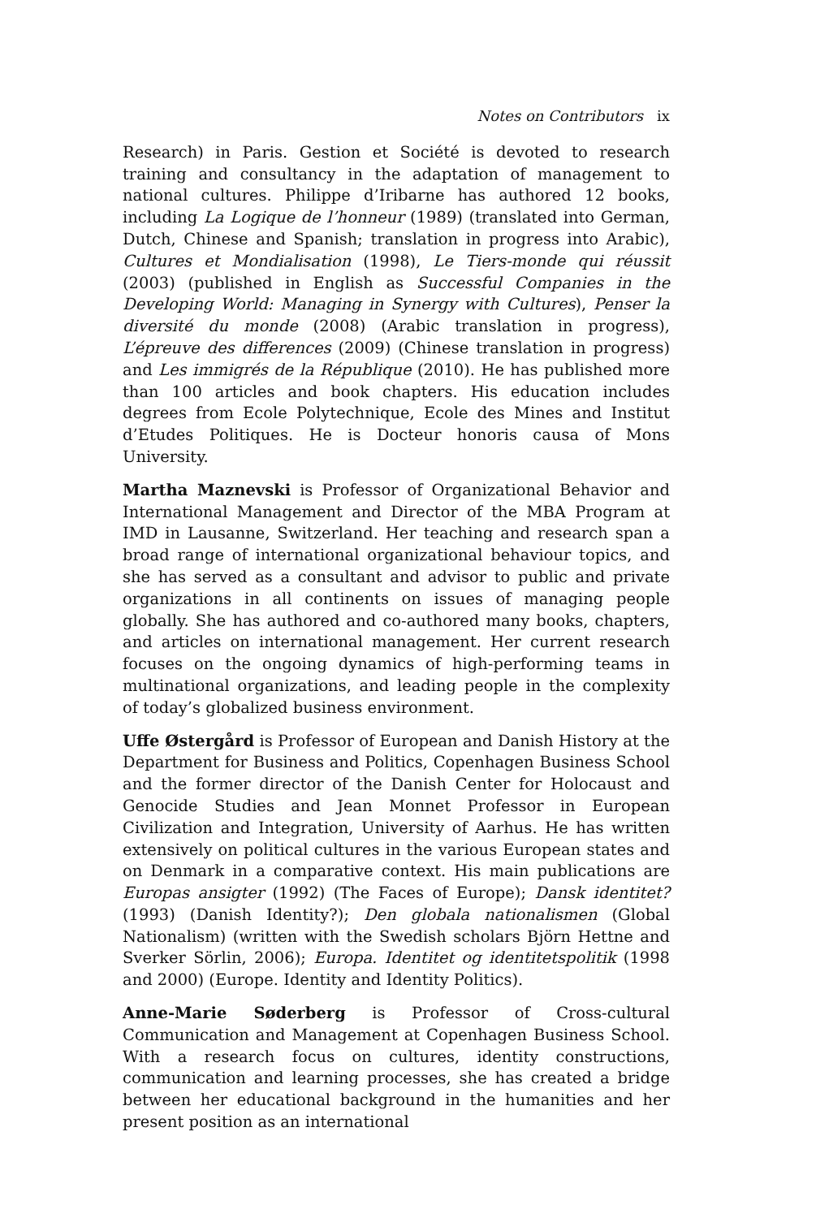Notes on Contributors ix
Research) in Paris. Gestion et Société is devoted to research training and consultancy in the adaptation of management to national cultures. Philippe d’Iribarne has authored 12 books, including La Logique de l’honneur (1989) (translated into German, Dutch, Chinese and Spanish; translation in progress into Arabic), Cultures et Mondialisation (1998), Le Tiers-monde qui réussit (2003) (published in English as Successful Companies in the Developing World: Managing in Synergy with Cultures), Penser la diversité du monde (2008) (Arabic translation in progress), L’épreuve des differences (2009) (Chinese translation in progress) and Les immigrés de la République (2010). He has published more than 100 articles and book chapters. His education includes degrees from Ecole Polytechnique, Ecole des Mines and Institut d’Etudes Politiques. He is Docteur honoris causa of Mons University.
Martha Maznevski is Professor of Organizational Behavior and International Management and Director of the MBA Program at IMD in Lausanne, Switzerland. Her teaching and research span a broad range of international organizational behaviour topics, and she has served as a consultant and advisor to public and private organizations in all continents on issues of managing people globally. She has authored and co-authored many books, chapters, and articles on international management. Her current research focuses on the ongoing dynamics of high-performing teams in multinational organizations, and leading people in the complexity of today’s globalized business environment.
Uffe Østergård is Professor of European and Danish History at the Department for Business and Politics, Copenhagen Business School and the former director of the Danish Center for Holocaust and Genocide Studies and Jean Monnet Professor in European Civilization and Integration, University of Aarhus. He has written extensively on political cultures in the various European states and on Denmark in a comparative context. His main publications are Europas ansigter (1992) (The Faces of Europe); Dansk identitet? (1993) (Danish Identity?); Den globala nationalismen (Global Nationalism) (written with the Swedish scholars Björn Hettne and Sverker Sörlin, 2006); Europa. Identitet og identitetspolitik (1998 and 2000) (Europe. Identity and Identity Politics).
Anne-Marie Søderberg is Professor of Cross-cultural Communication and Management at Copenhagen Business School. With a research focus on cultures, identity constructions, communication and learning processes, she has created a bridge between her educational background in the humanities and her present position as an international